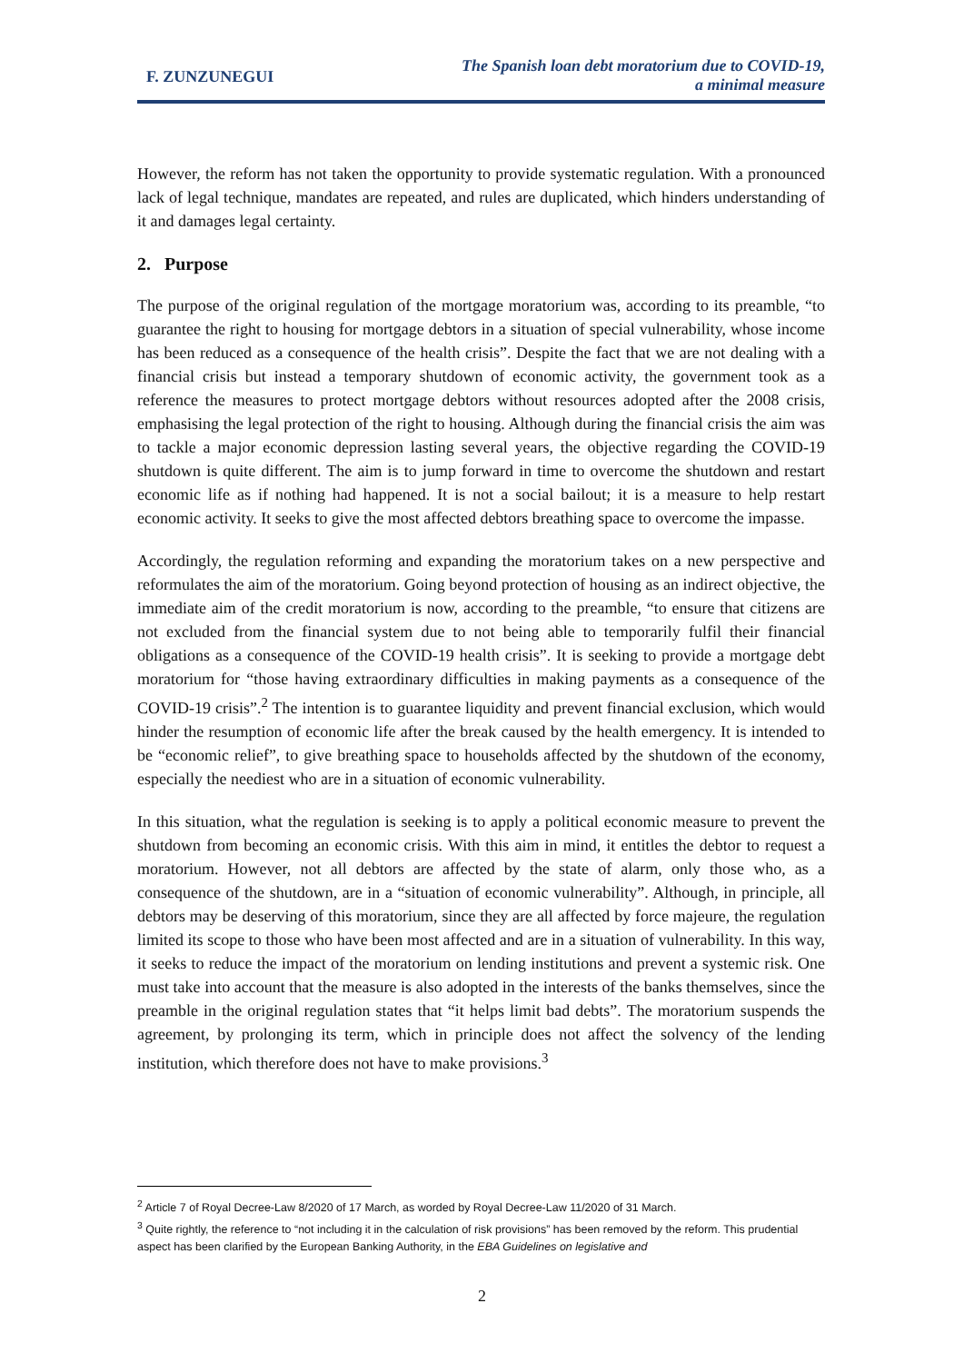F. ZUNZUNEGUI
The Spanish loan debt moratorium due to COVID-19,
a minimal measure
However, the reform has not taken the opportunity to provide systematic regulation. With a pronounced lack of legal technique, mandates are repeated, and rules are duplicated, which hinders understanding of it and damages legal certainty.
2. Purpose
The purpose of the original regulation of the mortgage moratorium was, according to its preamble, “to guarantee the right to housing for mortgage debtors in a situation of special vulnerability, whose income has been reduced as a consequence of the health crisis”. Despite the fact that we are not dealing with a financial crisis but instead a temporary shutdown of economic activity, the government took as a reference the measures to protect mortgage debtors without resources adopted after the 2008 crisis, emphasising the legal protection of the right to housing. Although during the financial crisis the aim was to tackle a major economic depression lasting several years, the objective regarding the COVID-19 shutdown is quite different. The aim is to jump forward in time to overcome the shutdown and restart economic life as if nothing had happened. It is not a social bailout; it is a measure to help restart economic activity. It seeks to give the most affected debtors breathing space to overcome the impasse.
Accordingly, the regulation reforming and expanding the moratorium takes on a new perspective and reformulates the aim of the moratorium. Going beyond protection of housing as an indirect objective, the immediate aim of the credit moratorium is now, according to the preamble, “to ensure that citizens are not excluded from the financial system due to not being able to temporarily fulfil their financial obligations as a consequence of the COVID-19 health crisis”. It is seeking to provide a mortgage debt moratorium for “those having extraordinary difficulties in making payments as a consequence of the COVID-19 crisis”.<sup>2</sup> The intention is to guarantee liquidity and prevent financial exclusion, which would hinder the resumption of economic life after the break caused by the health emergency. It is intended to be “economic relief”, to give breathing space to households affected by the shutdown of the economy, especially the neediest who are in a situation of economic vulnerability.
In this situation, what the regulation is seeking is to apply a political economic measure to prevent the shutdown from becoming an economic crisis. With this aim in mind, it entitles the debtor to request a moratorium. However, not all debtors are affected by the state of alarm, only those who, as a consequence of the shutdown, are in a “situation of economic vulnerability”. Although, in principle, all debtors may be deserving of this moratorium, since they are all affected by force majeure, the regulation limited its scope to those who have been most affected and are in a situation of vulnerability. In this way, it seeks to reduce the impact of the moratorium on lending institutions and prevent a systemic risk. One must take into account that the measure is also adopted in the interests of the banks themselves, since the preamble in the original regulation states that “it helps limit bad debts”. The moratorium suspends the agreement, by prolonging its term, which in principle does not affect the solvency of the lending institution, which therefore does not have to make provisions.<sup>3</sup>
<sup>2</sup> Article 7 of Royal Decree-Law 8/2020 of 17 March, as worded by Royal Decree-Law 11/2020 of 31 March.
<sup>3</sup> Quite rightly, the reference to “not including it in the calculation of risk provisions” has been removed by the reform. This prudential aspect has been clarified by the European Banking Authority, in the EBA Guidelines on legislative and
2